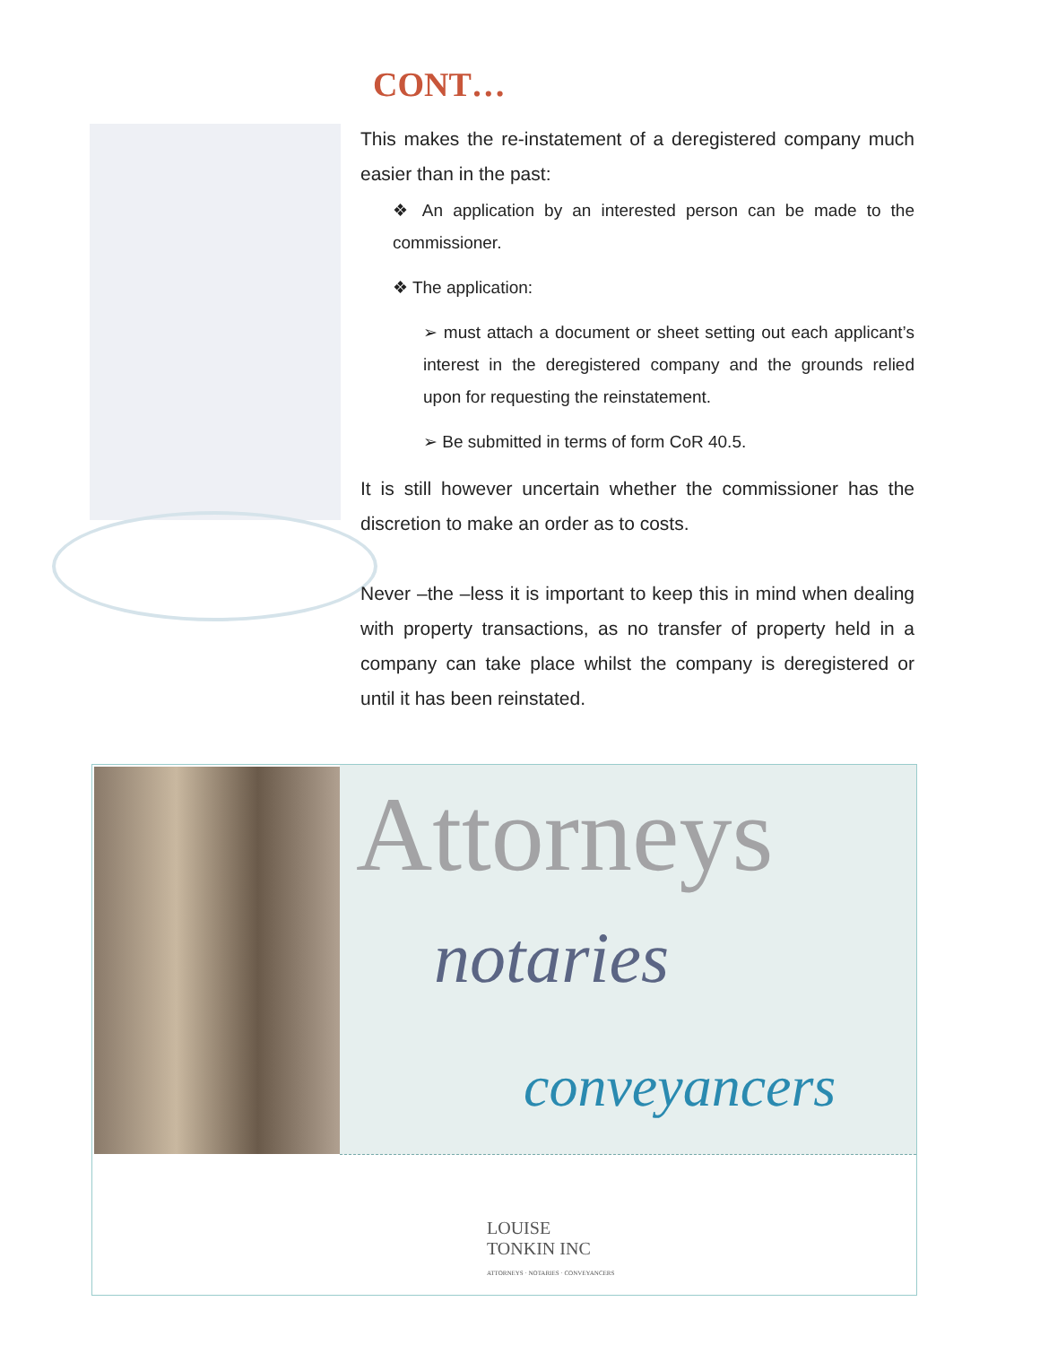CONT…
This makes the re-instatement of a deregistered company much easier than in the past:
❖ An application by an interested person can be made to the commissioner.
❖ The application:
➢ must attach a document or sheet setting out each applicant’s interest in the deregistered company and the grounds relied upon for requesting the reinstatement.
➢ Be submitted in terms of form CoR 40.5.
It is still however uncertain whether the commissioner has the discretion to make an order as to costs.
Never –the –less it is important to keep this in mind when dealing with property transactions, as no transfer of property held in a company can take place whilst the company is deregistered or until it has been reinstated.
Attorneys
notaries
conveyancers
LOUISE
TONKIN INC
ATTORNEYS · NOTARIES · CONVEYANCERS